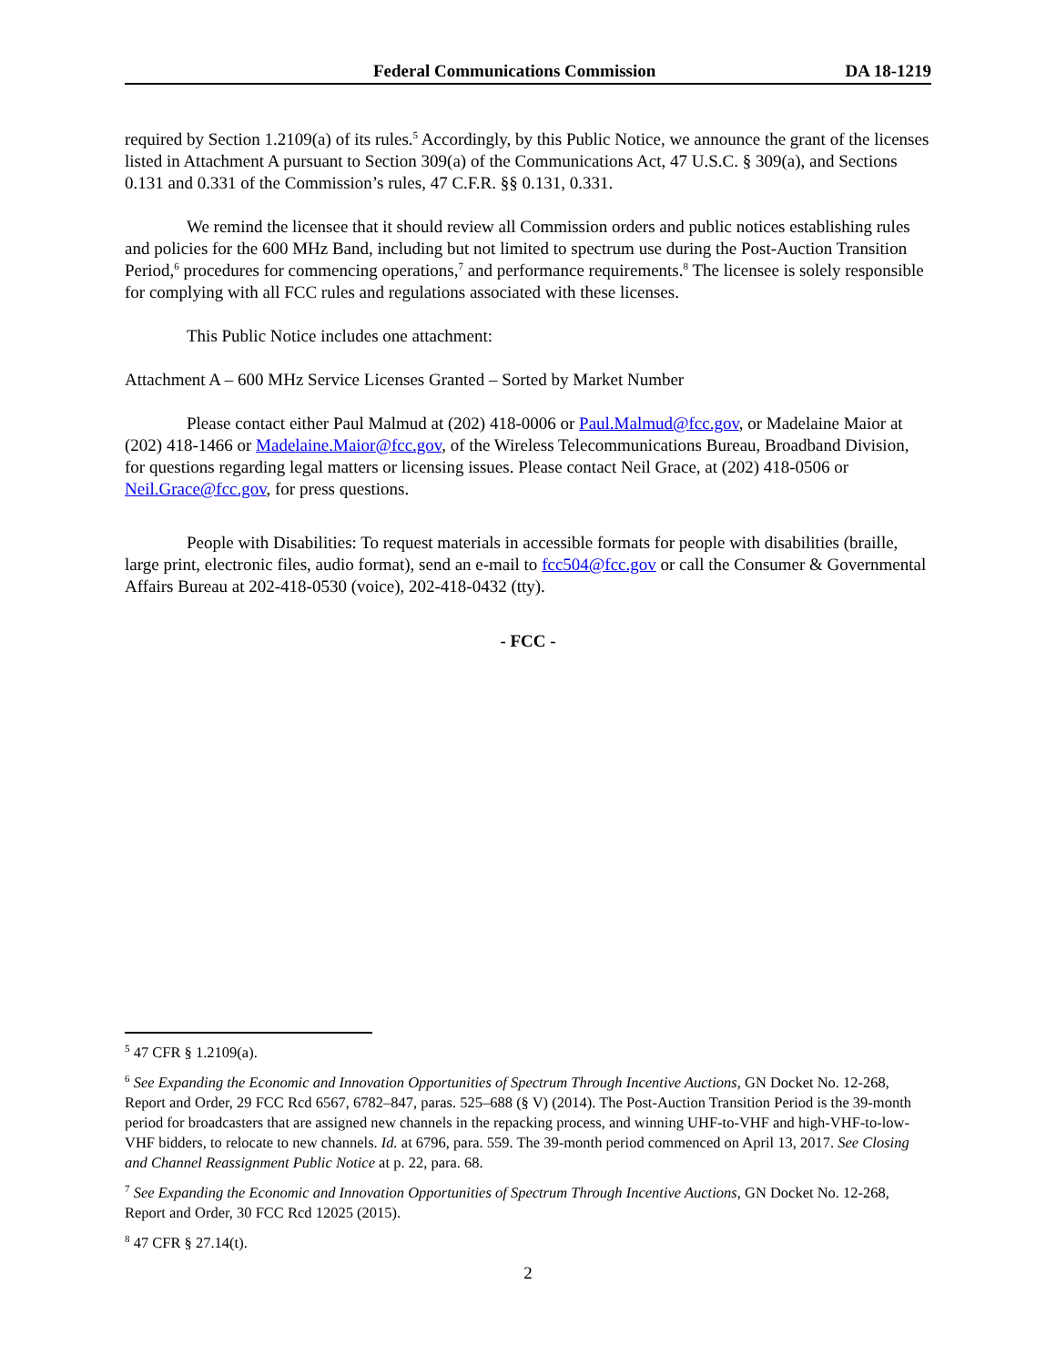Federal Communications Commission DA 18-1219
required by Section 1.2109(a) of its rules.<sup>5</sup> Accordingly, by this Public Notice, we announce the grant of the licenses listed in Attachment A pursuant to Section 309(a) of the Communications Act, 47 U.S.C. § 309(a), and Sections 0.131 and 0.331 of the Commission’s rules, 47 C.F.R. §§ 0.131, 0.331.
We remind the licensee that it should review all Commission orders and public notices establishing rules and policies for the 600 MHz Band, including but not limited to spectrum use during the Post-Auction Transition Period,<sup>6</sup> procedures for commencing operations,<sup>7</sup> and performance requirements.<sup>8</sup> The licensee is solely responsible for complying with all FCC rules and regulations associated with these licenses.
This Public Notice includes one attachment:
Attachment A – 600 MHz Service Licenses Granted – Sorted by Market Number
Please contact either Paul Malmud at (202) 418-0006 or Paul.Malmud@fcc.gov, or Madelaine Maior at (202) 418-1466 or Madelaine.Maior@fcc.gov, of the Wireless Telecommunications Bureau, Broadband Division, for questions regarding legal matters or licensing issues. Please contact Neil Grace, at (202) 418-0506 or Neil.Grace@fcc.gov, for press questions.
People with Disabilities: To request materials in accessible formats for people with disabilities (braille, large print, electronic files, audio format), send an e-mail to fcc504@fcc.gov or call the Consumer & Governmental Affairs Bureau at 202-418-0530 (voice), 202-418-0432 (tty).
- FCC -
<sup>5</sup> 47 CFR § 1.2109(a).
<sup>6</sup> See Expanding the Economic and Innovation Opportunities of Spectrum Through Incentive Auctions, GN Docket No. 12-268, Report and Order, 29 FCC Rcd 6567, 6782–847, paras. 525–688 (§ V) (2014). The Post-Auction Transition Period is the 39-month period for broadcasters that are assigned new channels in the repacking process, and winning UHF-to-VHF and high-VHF-to-low-VHF bidders, to relocate to new channels. Id. at 6796, para. 559. The 39-month period commenced on April 13, 2017. See Closing and Channel Reassignment Public Notice at p. 22, para. 68.
<sup>7</sup> See Expanding the Economic and Innovation Opportunities of Spectrum Through Incentive Auctions, GN Docket No. 12-268, Report and Order, 30 FCC Rcd 12025 (2015).
<sup>8</sup> 47 CFR § 27.14(t).
2